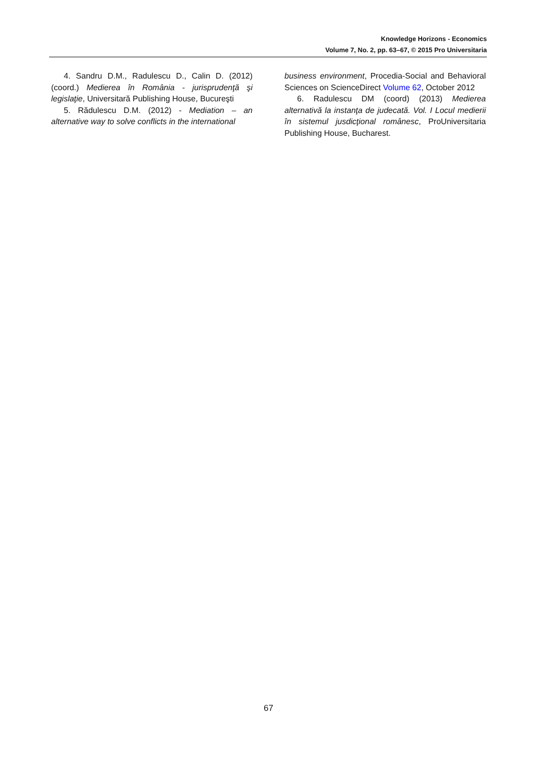Knowledge Horizons - Economics
Volume 7, No. 2, pp. 63–67, © 2015 Pro Universitaria
4. Sandru D.M., Radulescu D., Calin D. (2012) (coord.) Medierea în România - jurisprudenţă şi legislaţie, Universitară Publishing House, Bucureşti
5. Rădulescu D.M. (2012) - Mediation – an alternative way to solve conflicts in the international
business environment, Procedia-Social and Behavioral Sciences on ScienceDirect Volume 62, October 2012
6. Radulescu DM (coord) (2013) Medierea alternativă la instanţa de judecată. Vol. I Locul medierii în sistemul jusdicţional românesc, ProUniversitaria Publishing House, Bucharest.
67